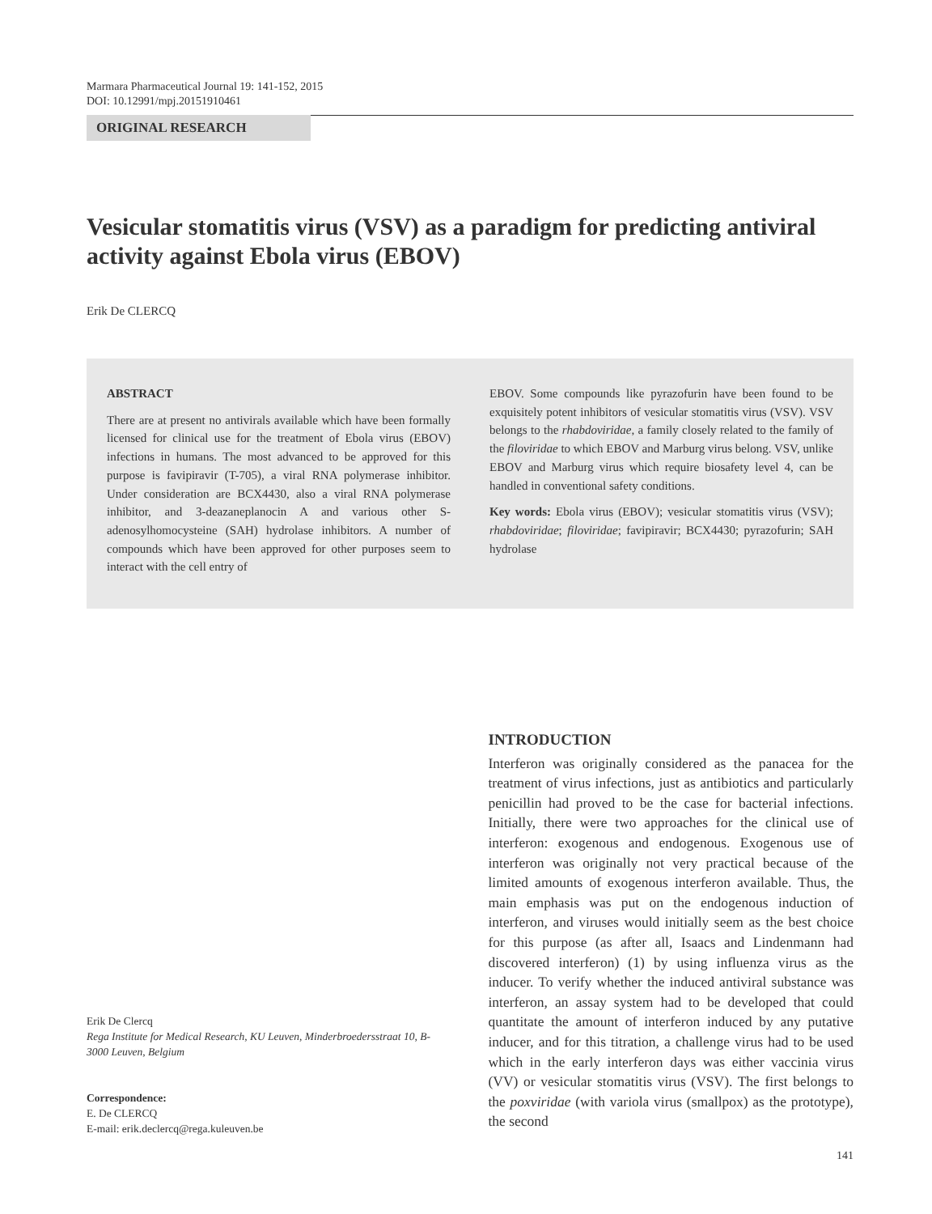Marmara Pharmaceutical Journal 19: 141-152, 2015
DOI: 10.12991/mpj.20151910461
ORIGINAL RESEARCH
Vesicular stomatitis virus (VSV) as a paradigm for predicting antiviral activity against Ebola virus (EBOV)
Erik De CLERCQ
ABSTRACT
There are at present no antivirals available which have been formally licensed for clinical use for the treatment of Ebola virus (EBOV) infections in humans. The most advanced to be approved for this purpose is favipiravir (T-705), a viral RNA polymerase inhibitor. Under consideration are BCX4430, also a viral RNA polymerase inhibitor, and 3-deazaneplanocin A and various other S-adenosylhomocysteine (SAH) hydrolase inhibitors. A number of compounds which have been approved for other purposes seem to interact with the cell entry of
EBOV. Some compounds like pyrazofurin have been found to be exquisitely potent inhibitors of vesicular stomatitis virus (VSV). VSV belongs to the rhabdoviridae, a family closely related to the family of the filoviridae to which EBOV and Marburg virus belong. VSV, unlike EBOV and Marburg virus which require biosafety level 4, can be handled in conventional safety conditions.
Key words: Ebola virus (EBOV); vesicular stomatitis virus (VSV); rhabdoviridae; filoviridae; favipiravir; BCX4430; pyrazofurin; SAH hydrolase
Erik De Clercq
Rega Institute for Medical Research, KU Leuven, Minderbroedersstraat 10, B-3000 Leuven, Belgium
Correspondence:
E. De CLERCQ
E-mail: erik.declercq@rega.kuleuven.be
INTRODUCTION
Interferon was originally considered as the panacea for the treatment of virus infections, just as antibiotics and particularly penicillin had proved to be the case for bacterial infections. Initially, there were two approaches for the clinical use of interferon: exogenous and endogenous. Exogenous use of interferon was originally not very practical because of the limited amounts of exogenous interferon available. Thus, the main emphasis was put on the endogenous induction of interferon, and viruses would initially seem as the best choice for this purpose (as after all, Isaacs and Lindenmann had discovered interferon) (1) by using influenza virus as the inducer. To verify whether the induced antiviral substance was interferon, an assay system had to be developed that could quantitate the amount of interferon induced by any putative inducer, and for this titration, a challenge virus had to be used which in the early interferon days was either vaccinia virus (VV) or vesicular stomatitis virus (VSV). The first belongs to the poxviridae (with variola virus (smallpox) as the prototype), the second
141